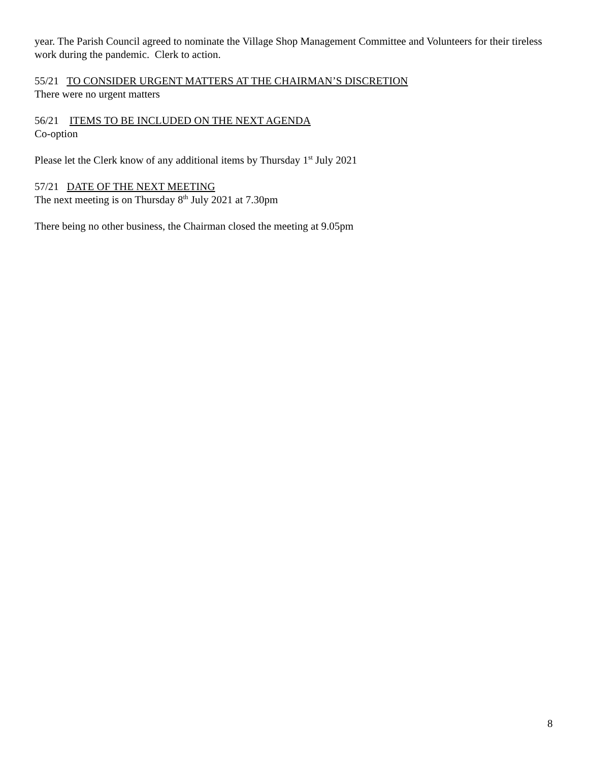year. The Parish Council agreed to nominate the Village Shop Management Committee and Volunteers for their tireless work during the pandemic. Clerk to action.
55/21 TO CONSIDER URGENT MATTERS AT THE CHAIRMAN’S DISCRETION
There were no urgent matters
56/21 ITEMS TO BE INCLUDED ON THE NEXT AGENDA
Co-option
Please let the Clerk know of any additional items by Thursday 1<sup>st</sup> July 2021
57/21 DATE OF THE NEXT MEETING
The next meeting is on Thursday 8<sup>th</sup> July 2021 at 7.30pm
There being no other business, the Chairman closed the meeting at 9.05pm
8